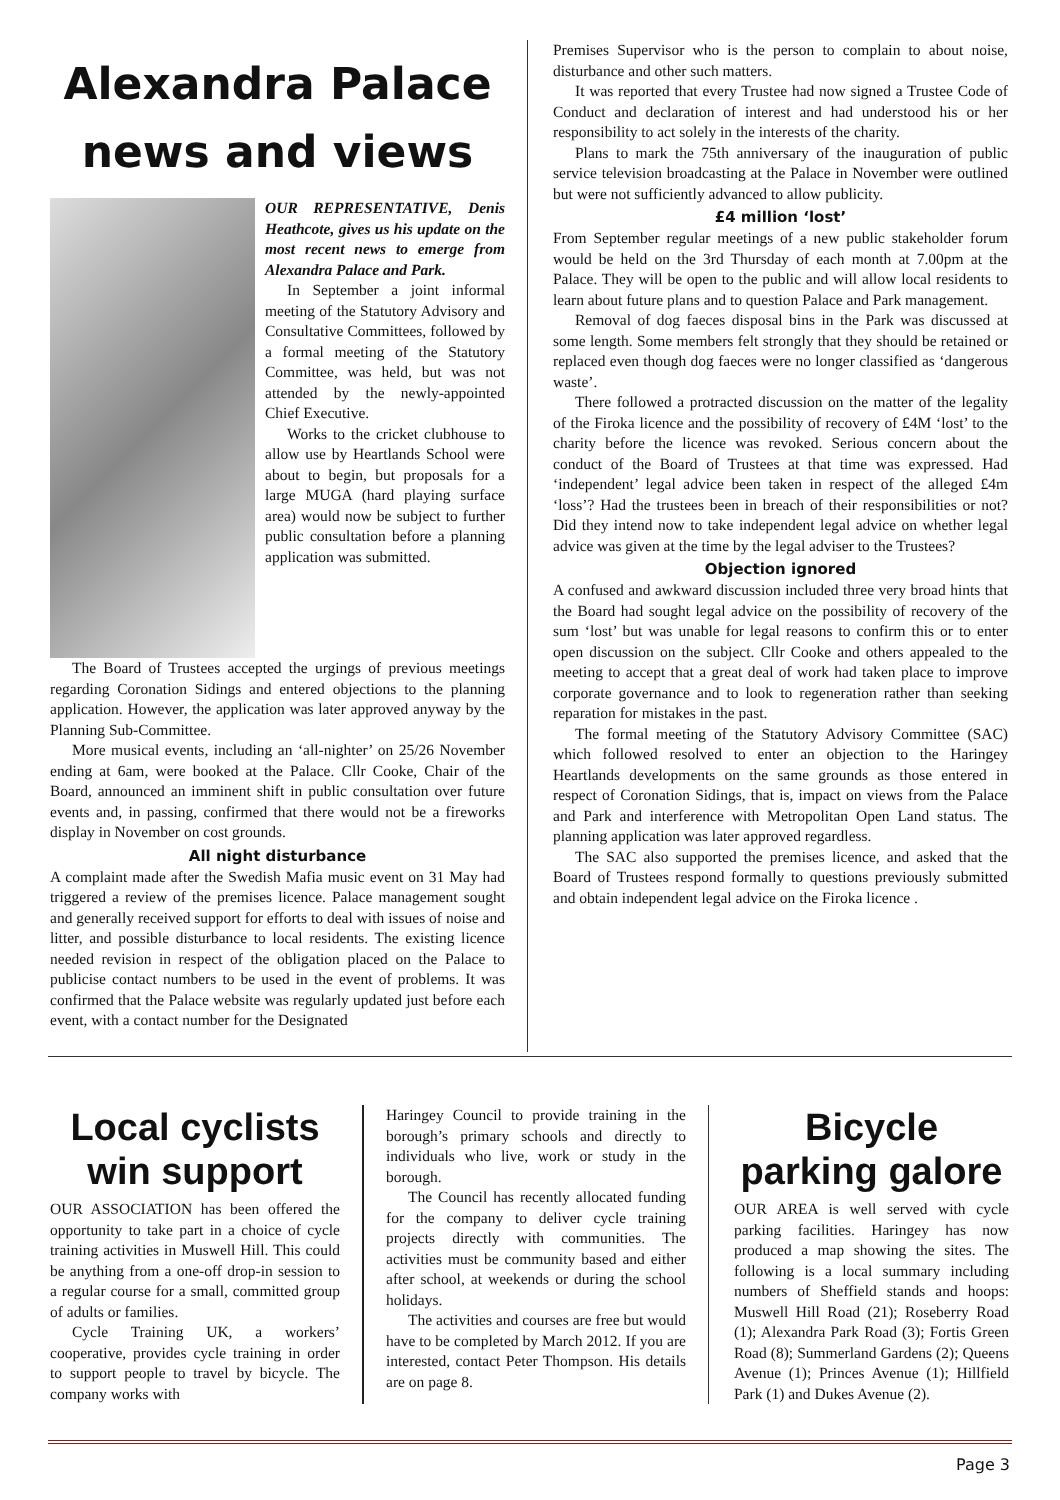Alexandra Palace news and views
OUR REPRESENTATIVE, Denis Heathcote, gives us his update on the most recent news to emerge from Alexandra Palace and Park.
In September a joint informal meeting of the Statutory Advisory and Consultative Committees, followed by a formal meeting of the Statutory Committee, was held, but was not attended by the newly-appointed Chief Executive.
Works to the cricket clubhouse to allow use by Heartlands School were about to begin, but proposals for a large MUGA (hard playing surface area) would now be subject to further public consultation before a planning application was submitted.
The Board of Trustees accepted the urgings of previous meetings regarding Coronation Sidings and entered objections to the planning application. However, the application was later approved anyway by the Planning Sub-Committee.
More musical events, including an ‘all-nighter’ on 25/26 November ending at 6am, were booked at the Palace. Cllr Cooke, Chair of the Board, announced an imminent shift in public consultation over future events and, in passing, confirmed that there would not be a fireworks display in November on cost grounds.
All night disturbance
A complaint made after the Swedish Mafia music event on 31 May had triggered a review of the premises licence. Palace management sought and generally received support for efforts to deal with issues of noise and litter, and possible disturbance to local residents. The existing licence needed revision in respect of the obligation placed on the Palace to publicise contact numbers to be used in the event of problems. It was confirmed that the Palace website was regularly updated just before each event, with a contact number for the Designated
Premises Supervisor who is the person to complain to about noise, disturbance and other such matters.
It was reported that every Trustee had now signed a Trustee Code of Conduct and declaration of interest and had understood his or her responsibility to act solely in the interests of the charity.
Plans to mark the 75th anniversary of the inauguration of public service television broadcasting at the Palace in November were outlined but were not sufficiently advanced to allow publicity.
£4 million ‘lost’
From September regular meetings of a new public stakeholder forum would be held on the 3rd Thursday of each month at 7.00pm at the Palace. They will be open to the public and will allow local residents to learn about future plans and to question Palace and Park management.
Removal of dog faeces disposal bins in the Park was discussed at some length. Some members felt strongly that they should be retained or replaced even though dog faeces were no longer classified as ‘dangerous waste’.
There followed a protracted discussion on the matter of the legality of the Firoka licence and the possibility of recovery of £4M ‘lost’ to the charity before the licence was revoked. Serious concern about the conduct of the Board of Trustees at that time was expressed. Had ‘independent’ legal advice been taken in respect of the alleged £4m ‘loss’? Had the trustees been in breach of their responsibilities or not? Did they intend now to take independent legal advice on whether legal advice was given at the time by the legal adviser to the Trustees?
Objection ignored
A confused and awkward discussion included three very broad hints that the Board had sought legal advice on the possibility of recovery of the sum ‘lost’ but was unable for legal reasons to confirm this or to enter open discussion on the subject. Cllr Cooke and others appealed to the meeting to accept that a great deal of work had taken place to improve corporate governance and to look to regeneration rather than seeking reparation for mistakes in the past.
The formal meeting of the Statutory Advisory Committee (SAC) which followed resolved to enter an objection to the Haringey Heartlands developments on the same grounds as those entered in respect of Coronation Sidings, that is, impact on views from the Palace and Park and interference with Metropolitan Open Land status. The planning application was later approved regardless.
The SAC also supported the premises licence, and asked that the Board of Trustees respond formally to questions previously submitted and obtain independent legal advice on the Firoka licence .
Local cyclists win support
OUR ASSOCIATION has been offered the opportunity to take part in a choice of cycle training activities in Muswell Hill. This could be anything from a one-off drop-in session to a regular course for a small, committed group of adults or families.
Cycle Training UK, a workers’ cooperative, provides cycle training in order to support people to travel by bicycle. The company works with
Haringey Council to provide training in the borough’s primary schools and directly to individuals who live, work or study in the borough.
The Council has recently allocated funding for the company to deliver cycle training projects directly with communities. The activities must be community based and either after school, at weekends or during the school holidays.
The activities and courses are free but would have to be completed by March 2012. If you are interested, contact Peter Thompson. His details are on page 8.
Bicycle parking galore
OUR AREA is well served with cycle parking facilities. Haringey has now produced a map showing the sites. The following is a local summary including numbers of Sheffield stands and hoops: Muswell Hill Road (21); Roseberry Road (1); Alexandra Park Road (3); Fortis Green Road (8); Summerland Gardens (2); Queens Avenue (1); Princes Avenue (1); Hillfield Park (1) and Dukes Avenue (2).
Page 3